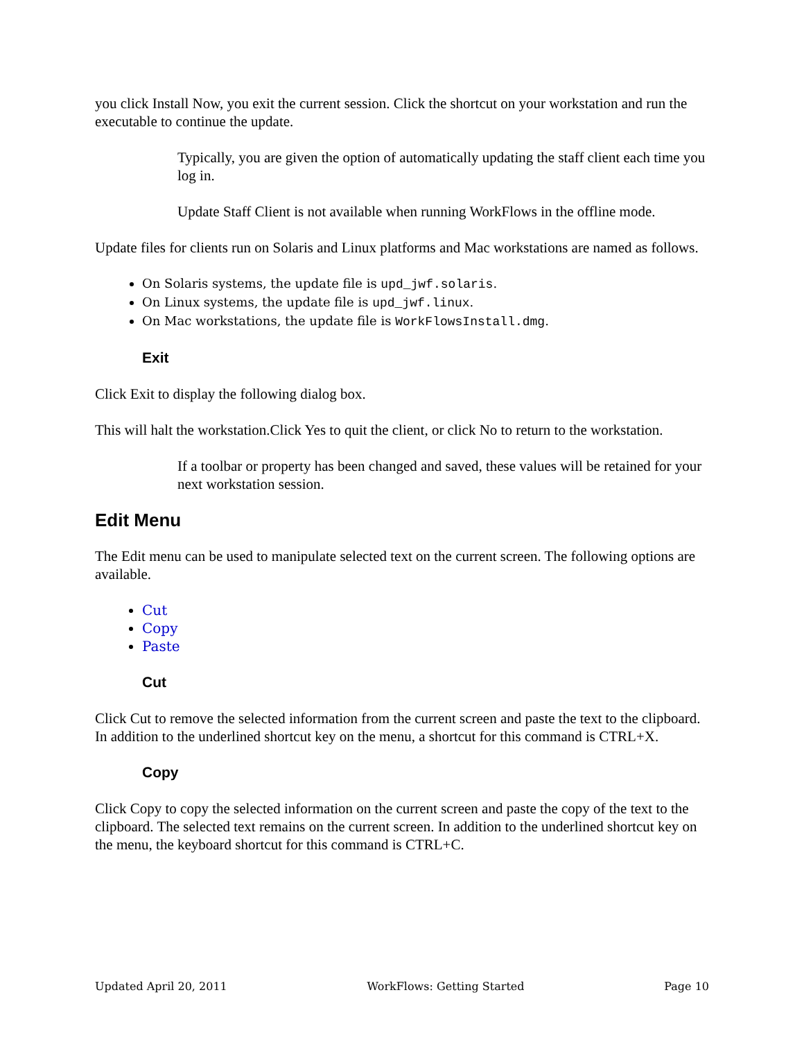you click Install Now, you exit the current session. Click the shortcut on your workstation and run the executable to continue the update.
Typically, you are given the option of automatically updating the staff client each time you log in.
Update Staff Client is not available when running WorkFlows in the offline mode.
Update files for clients run on Solaris and Linux platforms and Mac workstations are named as follows.
On Solaris systems, the update file is upd_jwf.solaris.
On Linux systems, the update file is upd_jwf.linux.
On Mac workstations, the update file is WorkFlowsInstall.dmg.
Exit
Click Exit to display the following dialog box.
This will halt the workstation.Click Yes to quit the client, or click No to return to the workstation.
If a toolbar or property has been changed and saved, these values will be retained for your next workstation session.
Edit Menu
The Edit menu can be used to manipulate selected text on the current screen. The following options are available.
Cut
Copy
Paste
Cut
Click Cut to remove the selected information from the current screen and paste the text to the clipboard. In addition to the underlined shortcut key on the menu, a shortcut for this command is CTRL+X.
Copy
Click Copy to copy the selected information on the current screen and paste the copy of the text to the clipboard. The selected text remains on the current screen. In addition to the underlined shortcut key on the menu, the keyboard shortcut for this command is CTRL+C.
Updated April 20, 2011 WorkFlows: Getting Started Page 10